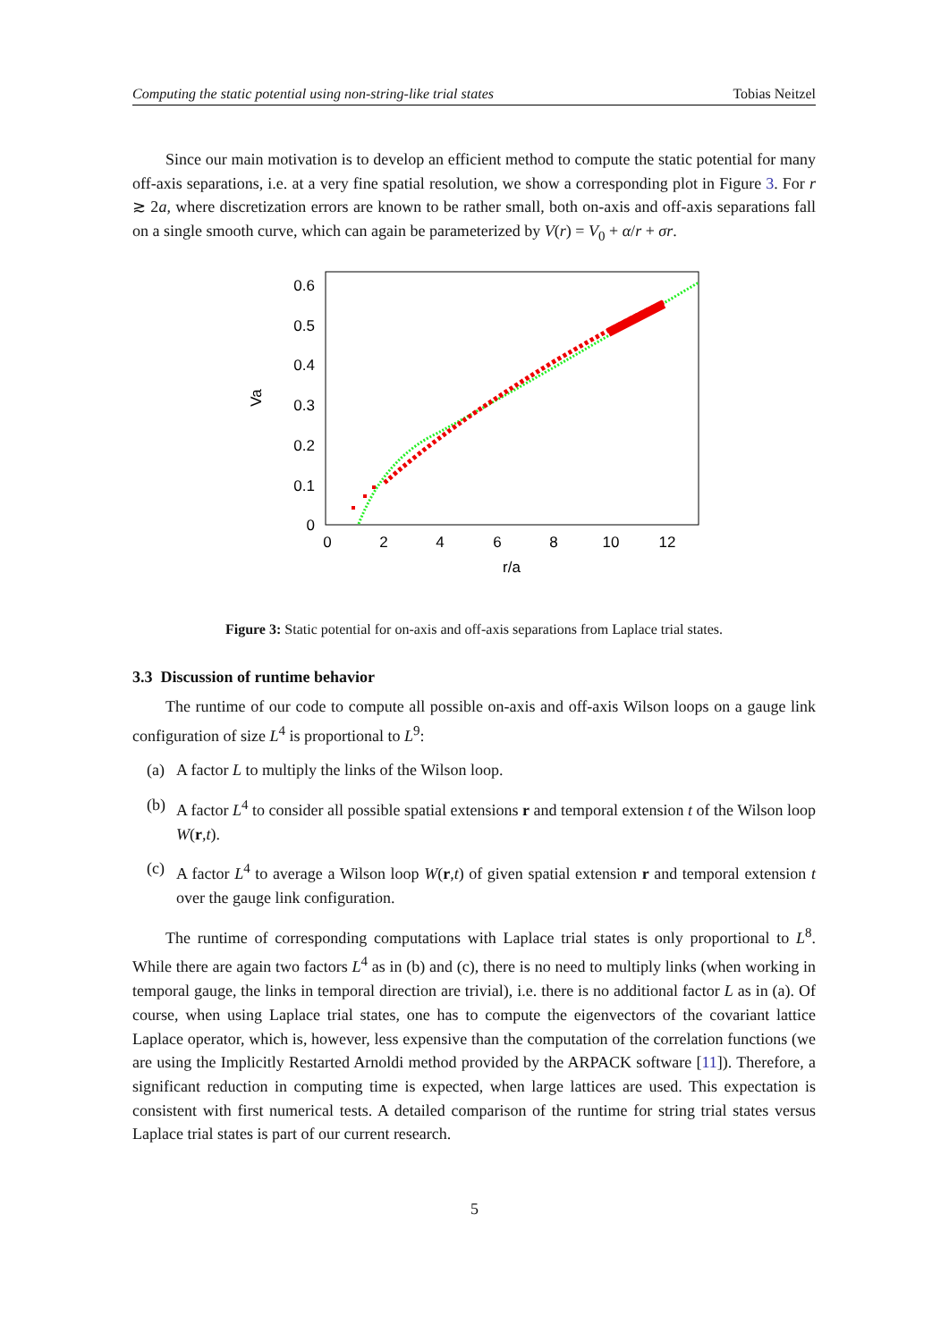Computing the static potential using non-string-like trial states Tobias Neitzel
Since our main motivation is to develop an efficient method to compute the static potential for many off-axis separations, i.e. at a very fine spatial resolution, we show a corresponding plot in Figure 3. For r ≳ 2a, where discretization errors are known to be rather small, both on-axis and off-axis separations fall on a single smooth curve, which can again be parameterized by V(r) = V<sub>0</sub> + α/r + σr.
0.6
0.5
0.4
0.3
0.2
0.1
0
0
2
4
6
8
10
12
r/a
Va
Figure 3: Static potential for on-axis and off-axis separations from Laplace trial states.
3.3 Discussion of runtime behavior
The runtime of our code to compute all possible on-axis and off-axis Wilson loops on a gauge link configuration of size L<sup>4</sup> is proportional to L<sup>9</sup>:
(a) A factor L to multiply the links of the Wilson loop.
(b) A factor L<sup>4</sup> to consider all possible spatial extensions r and temporal extension t of the Wilson loop W(r,t).
(c) A factor L<sup>4</sup> to average a Wilson loop W(r,t) of given spatial extension r and temporal extension t over the gauge link configuration.
The runtime of corresponding computations with Laplace trial states is only proportional to L<sup>8</sup>. While there are again two factors L<sup>4</sup> as in (b) and (c), there is no need to multiply links (when working in temporal gauge, the links in temporal direction are trivial), i.e. there is no additional factor L as in (a). Of course, when using Laplace trial states, one has to compute the eigenvectors of the covariant lattice Laplace operator, which is, however, less expensive than the computation of the correlation functions (we are using the Implicitly Restarted Arnoldi method provided by the ARPACK software [11]). Therefore, a significant reduction in computing time is expected, when large lattices are used. This expectation is consistent with first numerical tests. A detailed comparison of the runtime for string trial states versus Laplace trial states is part of our current research.
5